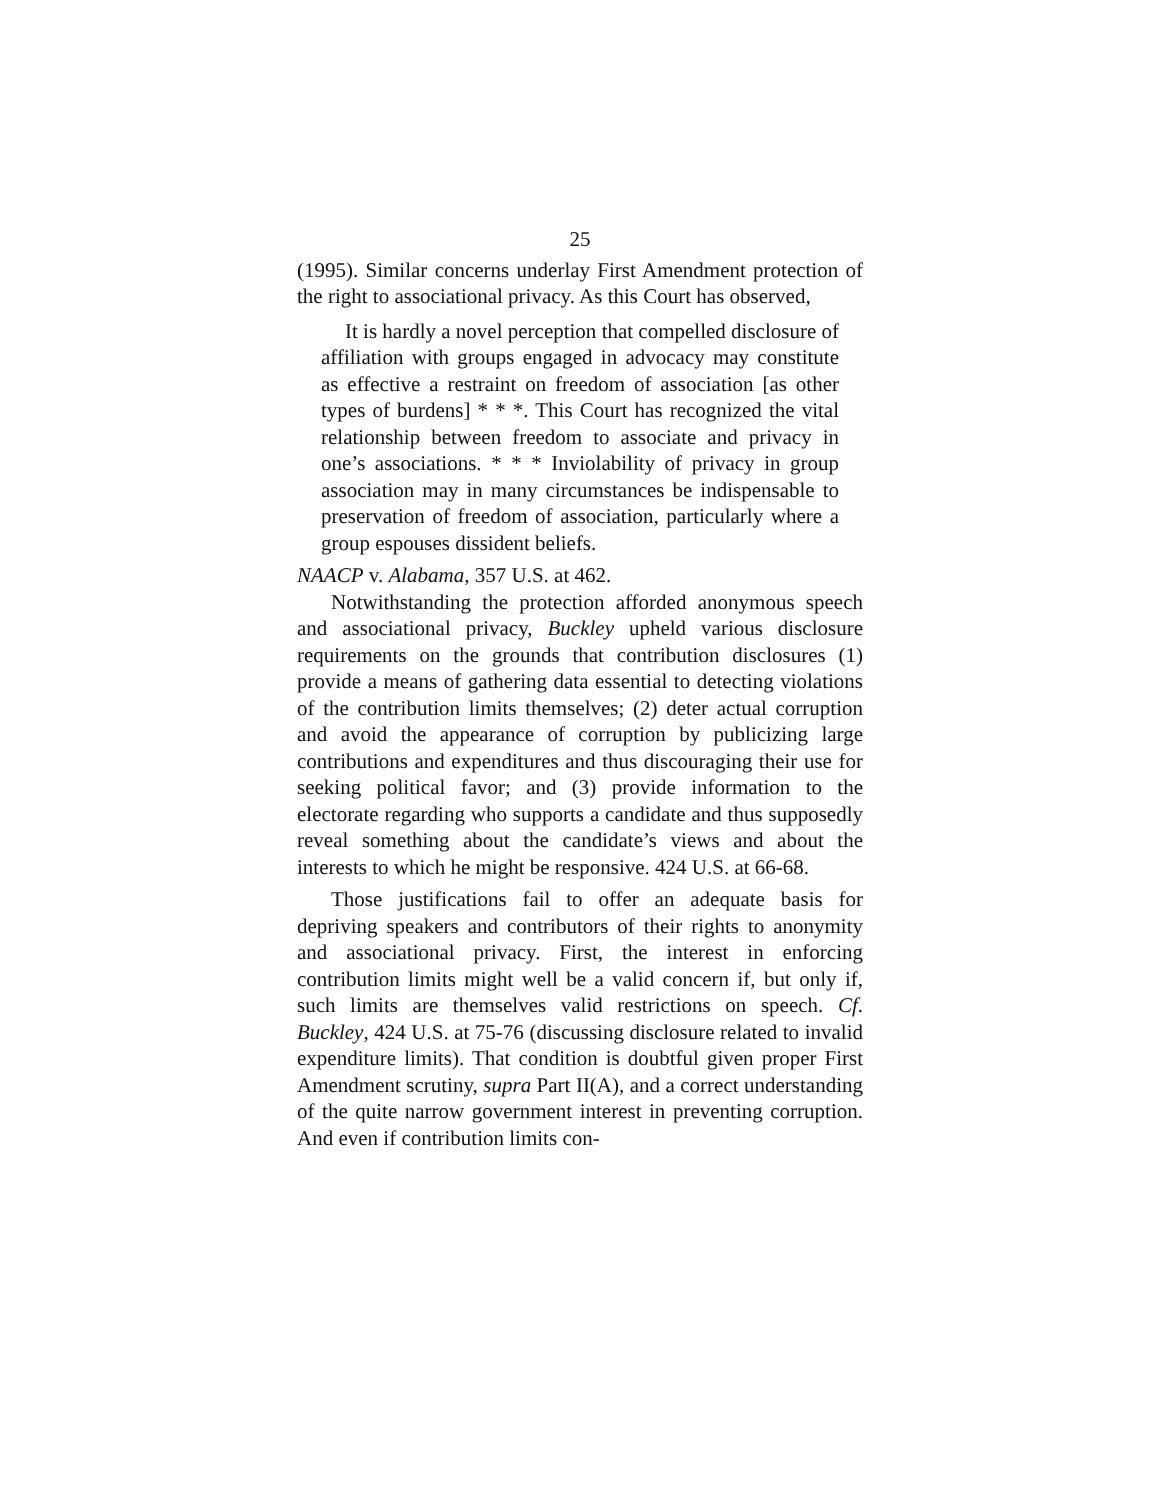25
(1995). Similar concerns underlay First Amendment protection of the right to associational privacy. As this Court has observed,
It is hardly a novel perception that compelled disclosure of affiliation with groups engaged in advocacy may constitute as effective a restraint on freedom of association [as other types of burdens] * * *. This Court has recognized the vital relationship between freedom to associate and privacy in one’s associations. * * * Inviolability of privacy in group association may in many circumstances be indispensable to preservation of freedom of association, particularly where a group espouses dissident beliefs.
NAACP v. Alabama, 357 U.S. at 462.
Notwithstanding the protection afforded anonymous speech and associational privacy, Buckley upheld various disclosure requirements on the grounds that contribution disclosures (1) provide a means of gathering data essential to detecting violations of the contribution limits themselves; (2) deter actual corruption and avoid the appearance of corruption by publicizing large contributions and expenditures and thus discouraging their use for seeking political favor; and (3) provide information to the electorate regarding who supports a candidate and thus supposedly reveal something about the candidate’s views and about the interests to which he might be responsive. 424 U.S. at 66-68.
Those justifications fail to offer an adequate basis for depriving speakers and contributors of their rights to anonymity and associational privacy. First, the interest in enforcing contribution limits might well be a valid concern if, but only if, such limits are themselves valid restrictions on speech. Cf. Buckley, 424 U.S. at 75-76 (discussing disclosure related to invalid expenditure limits). That condition is doubtful given proper First Amendment scrutiny, supra Part II(A), and a correct understanding of the quite narrow government interest in preventing corruption. And even if contribution limits con-